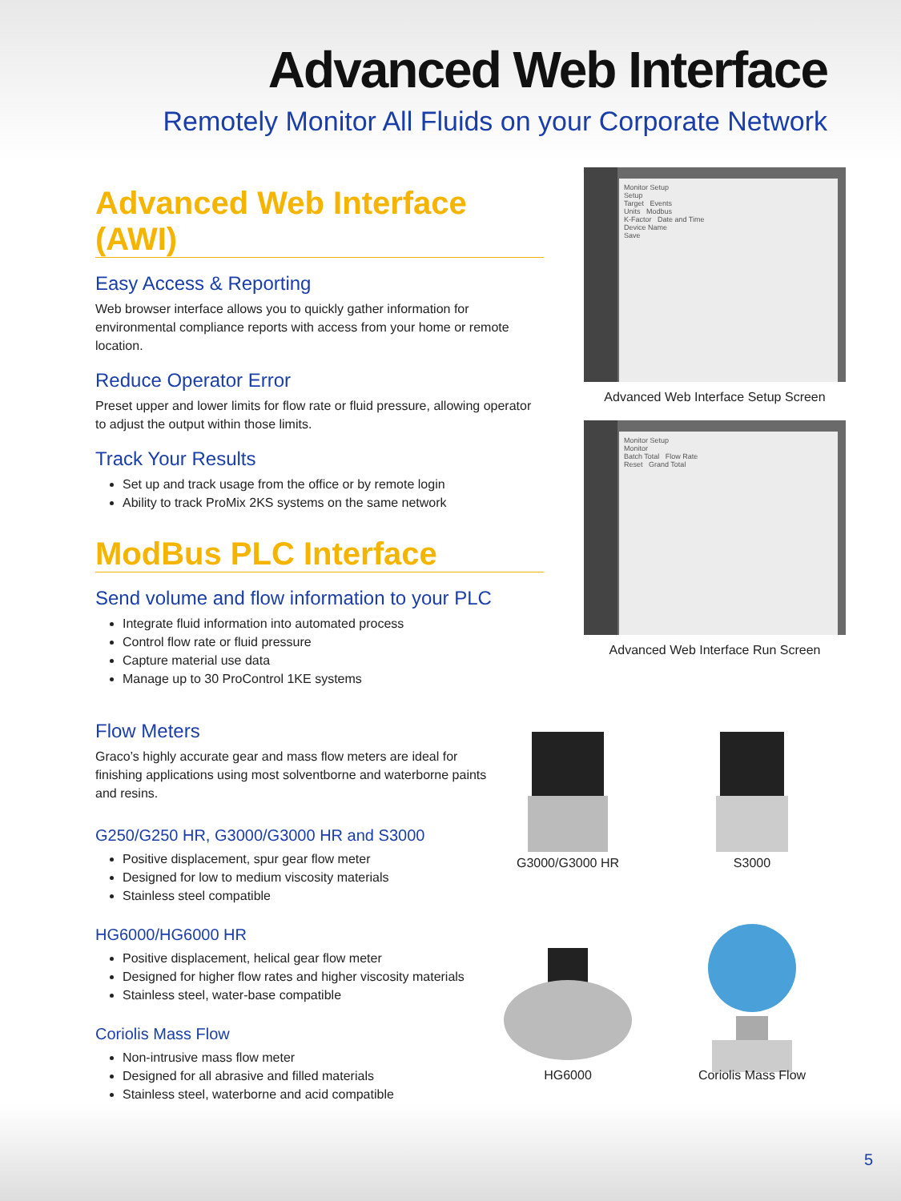Advanced Web Interface
Remotely Monitor All Fluids on your Corporate Network
Advanced Web Interface (AWI)
Easy Access & Reporting
Web browser interface allows you to quickly gather information for environmental compliance reports with access from your home or remote location.
Reduce Operator Error
Preset upper and lower limits for flow rate or fluid pressure, allowing operator to adjust the output within those limits.
Track Your Results
Set up and track usage from the office or by remote login
Ability to track ProMix 2KS systems on the same network
ModBus PLC Interface
Send volume and flow information to your PLC
Integrate fluid information into automated process
Control flow rate or fluid pressure
Capture material use data
Manage up to 30 ProControl 1KE systems
Monitor Setup
Setup
Target Events
Units Modbus
K-Factor Date and Time
Device Name
Save
Advanced Web Interface Setup Screen
Monitor Setup
Monitor
Batch Total Flow Rate
Reset Grand Total
Advanced Web Interface Run Screen
Flow Meters
Graco’s highly accurate gear and mass flow meters are ideal for finishing applications using most solventborne and waterborne paints and resins.
G250/G250 HR, G3000/G3000 HR and S3000
Positive displacement, spur gear flow meter
Designed for low to medium viscosity materials
Stainless steel compatible
HG6000/HG6000 HR
Positive displacement, helical gear flow meter
Designed for higher flow rates and higher viscosity materials
Stainless steel, water-base compatible
Coriolis Mass Flow
Non-intrusive mass flow meter
Designed for all abrasive and filled materials
Stainless steel, waterborne and acid compatible
G3000/G3000 HR
S3000
HG6000
Coriolis Mass Flow
5